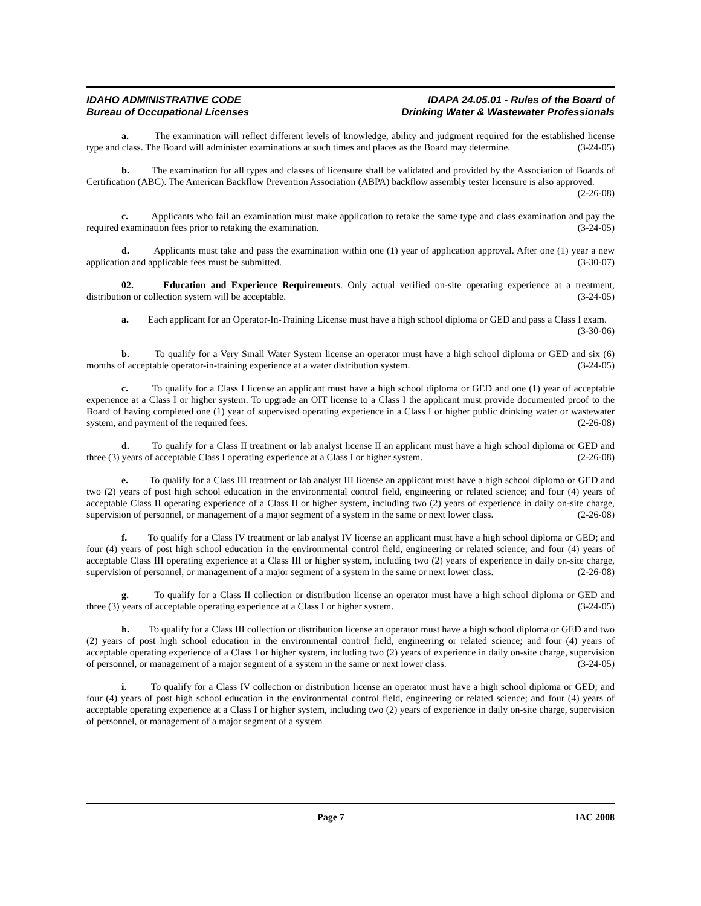IDAHO ADMINISTRATIVE CODE
Bureau of Occupational Licenses
IDAPA 24.05.01 - Rules of the Board of
Drinking Water & Wastewater Professionals
a. The examination will reflect different levels of knowledge, ability and judgment required for the established license type and class. The Board will administer examinations at such times and places as the Board may determine. (3-24-05)
b. The examination for all types and classes of licensure shall be validated and provided by the Association of Boards of Certification (ABC). The American Backflow Prevention Association (ABPA) backflow assembly tester licensure is also approved. (2-26-08)
c. Applicants who fail an examination must make application to retake the same type and class examination and pay the required examination fees prior to retaking the examination. (3-24-05)
d. Applicants must take and pass the examination within one (1) year of application approval. After one (1) year a new application and applicable fees must be submitted. (3-30-07)
02. Education and Experience Requirements. Only actual verified on-site operating experience at a treatment, distribution or collection system will be acceptable. (3-24-05)
a. Each applicant for an Operator-In-Training License must have a high school diploma or GED and pass a Class I exam. (3-30-06)
b. To qualify for a Very Small Water System license an operator must have a high school diploma or GED and six (6) months of acceptable operator-in-training experience at a water distribution system. (3-24-05)
c. To qualify for a Class I license an applicant must have a high school diploma or GED and one (1) year of acceptable experience at a Class I or higher system. To upgrade an OIT license to a Class I the applicant must provide documented proof to the Board of having completed one (1) year of supervised operating experience in a Class I or higher public drinking water or wastewater system, and payment of the required fees. (2-26-08)
d. To qualify for a Class II treatment or lab analyst license II an applicant must have a high school diploma or GED and three (3) years of acceptable Class I operating experience at a Class I or higher system. (2-26-08)
e. To qualify for a Class III treatment or lab analyst III license an applicant must have a high school diploma or GED and two (2) years of post high school education in the environmental control field, engineering or related science; and four (4) years of acceptable Class II operating experience of a Class II or higher system, including two (2) years of experience in daily on-site charge, supervision of personnel, or management of a major segment of a system in the same or next lower class. (2-26-08)
f. To qualify for a Class IV treatment or lab analyst IV license an applicant must have a high school diploma or GED; and four (4) years of post high school education in the environmental control field, engineering or related science; and four (4) years of acceptable Class III operating experience at a Class III or higher system, including two (2) years of experience in daily on-site charge, supervision of personnel, or management of a major segment of a system in the same or next lower class. (2-26-08)
g. To qualify for a Class II collection or distribution license an operator must have a high school diploma or GED and three (3) years of acceptable operating experience at a Class I or higher system. (3-24-05)
h. To qualify for a Class III collection or distribution license an operator must have a high school diploma or GED and two (2) years of post high school education in the environmental control field, engineering or related science; and four (4) years of acceptable operating experience of a Class I or higher system, including two (2) years of experience in daily on-site charge, supervision of personnel, or management of a major segment of a system in the same or next lower class. (3-24-05)
i. To qualify for a Class IV collection or distribution license an operator must have a high school diploma or GED; and four (4) years of post high school education in the environmental control field, engineering or related science; and four (4) years of acceptable operating experience at a Class I or higher system, including two (2) years of experience in daily on-site charge, supervision of personnel, or management of a major segment of a system
Page 7 IAC 2008